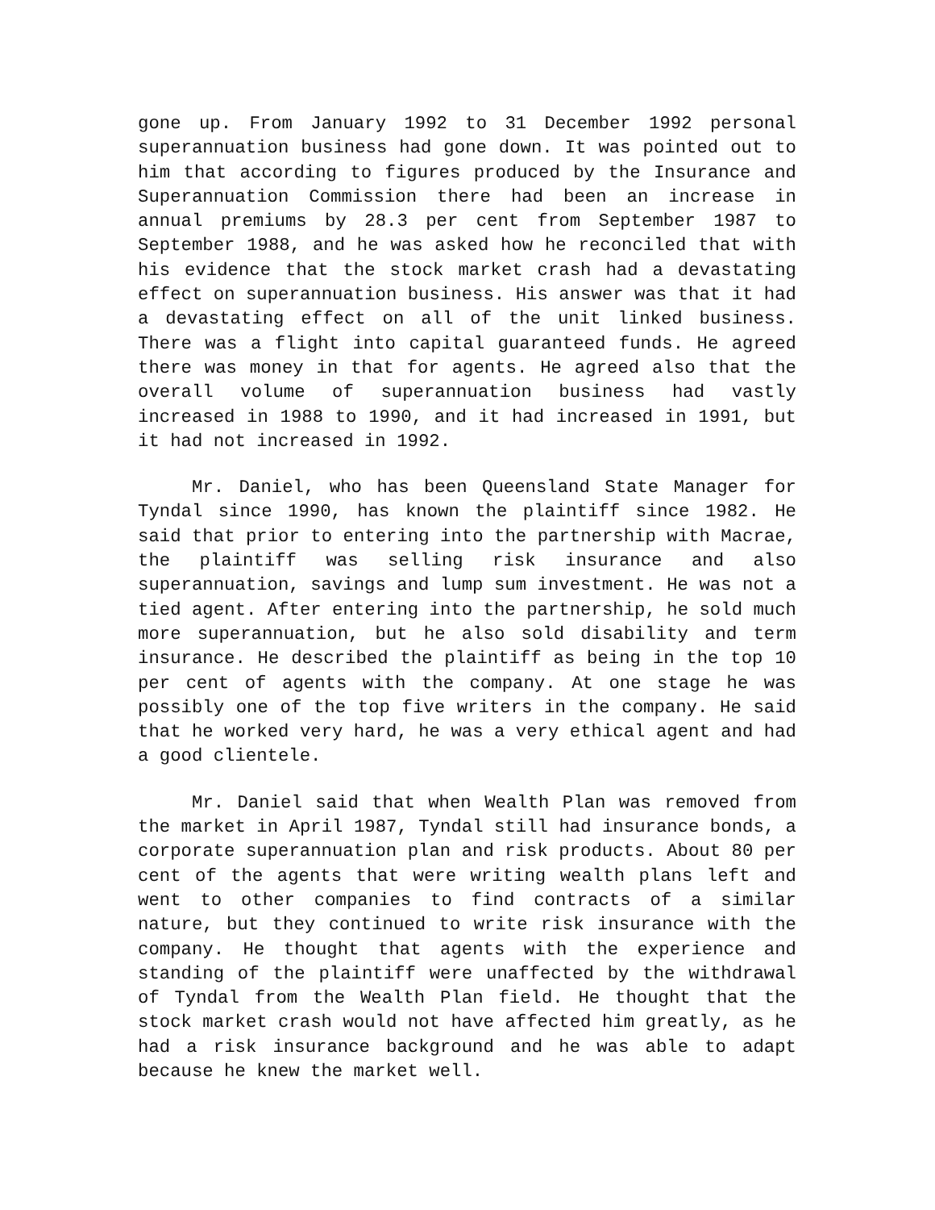gone up. From January 1992 to 31 December 1992 personal superannuation business had gone down. It was pointed out to him that according to figures produced by the Insurance and Superannuation Commission there had been an increase in annual premiums by 28.3 per cent from September 1987 to September 1988, and he was asked how he reconciled that with his evidence that the stock market crash had a devastating effect on superannuation business. His answer was that it had a devastating effect on all of the unit linked business. There was a flight into capital guaranteed funds. He agreed there was money in that for agents. He agreed also that the overall volume of superannuation business had vastly increased in 1988 to 1990, and it had increased in 1991, but it had not increased in 1992.
Mr. Daniel, who has been Queensland State Manager for Tyndal since 1990, has known the plaintiff since 1982. He said that prior to entering into the partnership with Macrae, the plaintiff was selling risk insurance and also superannuation, savings and lump sum investment. He was not a tied agent. After entering into the partnership, he sold much more superannuation, but he also sold disability and term insurance. He described the plaintiff as being in the top 10 per cent of agents with the company. At one stage he was possibly one of the top five writers in the company. He said that he worked very hard, he was a very ethical agent and had a good clientele.
Mr. Daniel said that when Wealth Plan was removed from the market in April 1987, Tyndal still had insurance bonds, a corporate superannuation plan and risk products. About 80 per cent of the agents that were writing wealth plans left and went to other companies to find contracts of a similar nature, but they continued to write risk insurance with the company. He thought that agents with the experience and standing of the plaintiff were unaffected by the withdrawal of Tyndal from the Wealth Plan field. He thought that the stock market crash would not have affected him greatly, as he had a risk insurance background and he was able to adapt because he knew the market well.